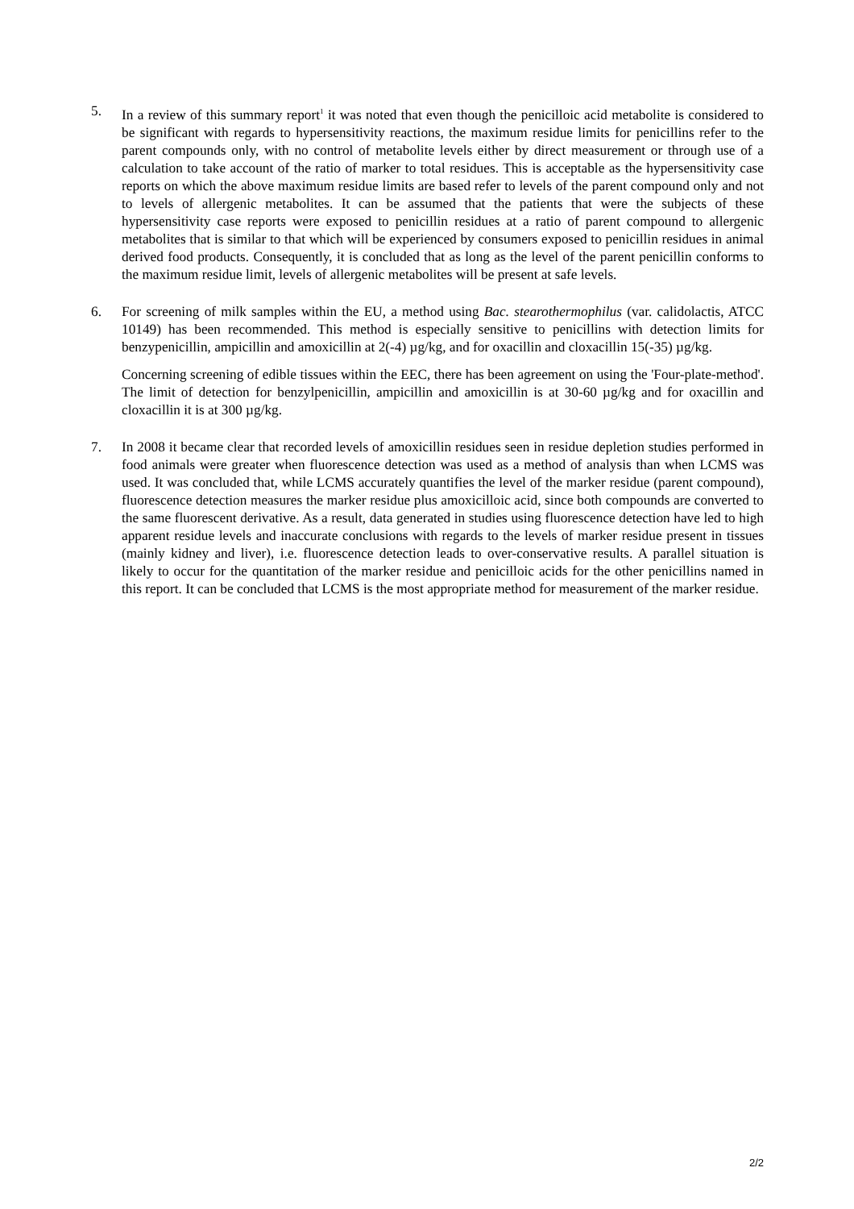5. In a review of this summary report<sup>1</sup> it was noted that even though the penicilloic acid metabolite is considered to be significant with regards to hypersensitivity reactions, the maximum residue limits for penicillins refer to the parent compounds only, with no control of metabolite levels either by direct measurement or through use of a calculation to take account of the ratio of marker to total residues. This is acceptable as the hypersensitivity case reports on which the above maximum residue limits are based refer to levels of the parent compound only and not to levels of allergenic metabolites. It can be assumed that the patients that were the subjects of these hypersensitivity case reports were exposed to penicillin residues at a ratio of parent compound to allergenic metabolites that is similar to that which will be experienced by consumers exposed to penicillin residues in animal derived food products. Consequently, it is concluded that as long as the level of the parent penicillin conforms to the maximum residue limit, levels of allergenic metabolites will be present at safe levels.
6. For screening of milk samples within the EU, a method using Bac. stearothermophilus (var. calidolactis, ATCC 10149) has been recommended. This method is especially sensitive to penicillins with detection limits for benzypenicillin, ampicillin and amoxicillin at 2(-4) µg/kg, and for oxacillin and cloxacillin 15(-35) µg/kg.
Concerning screening of edible tissues within the EEC, there has been agreement on using the 'Four-plate-method'. The limit of detection for benzylpenicillin, ampicillin and amoxicillin is at 30-60 µg/kg and for oxacillin and cloxacillin it is at 300 µg/kg.
7. In 2008 it became clear that recorded levels of amoxicillin residues seen in residue depletion studies performed in food animals were greater when fluorescence detection was used as a method of analysis than when LCMS was used. It was concluded that, while LCMS accurately quantifies the level of the marker residue (parent compound), fluorescence detection measures the marker residue plus amoxicilloic acid, since both compounds are converted to the same fluorescent derivative. As a result, data generated in studies using fluorescence detection have led to high apparent residue levels and inaccurate conclusions with regards to the levels of marker residue present in tissues (mainly kidney and liver), i.e. fluorescence detection leads to over-conservative results. A parallel situation is likely to occur for the quantitation of the marker residue and penicilloic acids for the other penicillins named in this report. It can be concluded that LCMS is the most appropriate method for measurement of the marker residue.
2/2